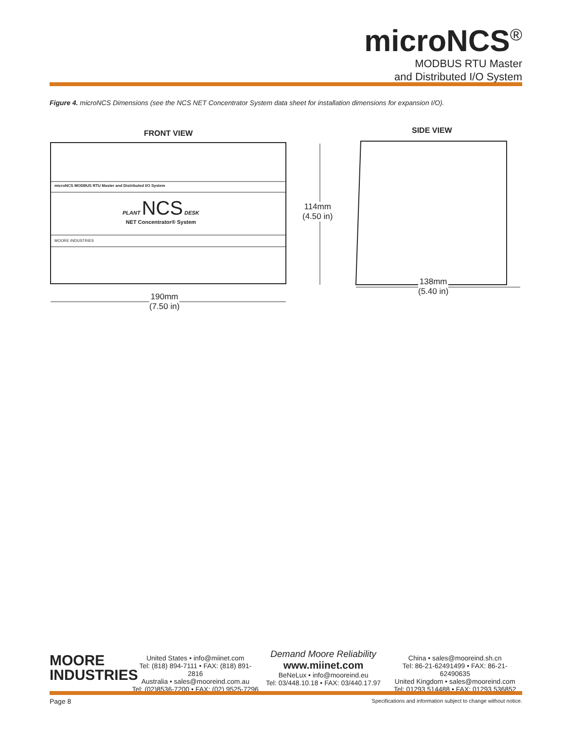microNCS<sup>®</sup>
MODBUS RTU Master
and Distributed I/O System
Figure 4. microNCS Dimensions (see the NCS NET Concentrator System data sheet for installation dimensions for expansion I/O).
FRONT VIEW SIDE VIEW
microNCS MODBUS RTU Master and Distributed I/O System
PLANT NCS DESK
NET Concentrator® System
MOORE INDUSTRIES
114mm
(4.50 in)
190mm
(7.50 in)
138mm
(5.40 in)
MOORE
INDUSTRIES
United States • info@miinet.com
Tel: (818) 894-7111 • FAX: (818) 891-2816
Australia • sales@mooreind.com.au
Tel: (02)8536-7200 • FAX: (02) 9525-7296
Demand Moore Reliability
www.miinet.com
BeNeLux • info@mooreind.eu
Tel: 03/448.10.18 • FAX: 03/440.17.97
China • sales@mooreind.sh.cn
Tel: 86-21-62491499 • FAX: 86-21-62490635
United Kingdom • sales@mooreind.com
Tel: 01293 514488 • FAX: 01293 536852
Page 8
Specifications and information subject to change without notice.